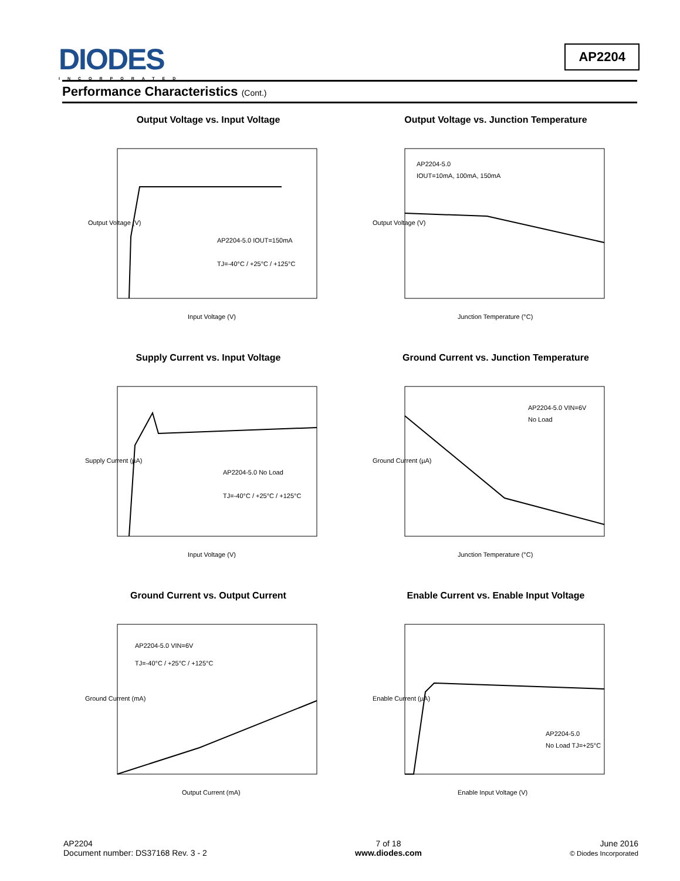DIODES
INCORPORATED
AP2204
Performance Characteristics (Cont.)
Output Voltage vs. Input Voltage
AP2204-5.0 IOUT=150mA
TJ=-40°C / +25°C / +125°C
Input Voltage (V)
Output Voltage (V)
Output Voltage vs. Junction Temperature
AP2204-5.0
IOUT=10mA, 100mA, 150mA
Junction Temperature (°C)
Output Voltage (V)
Supply Current vs. Input Voltage
AP2204-5.0 No Load
TJ=-40°C / +25°C / +125°C
Input Voltage (V)
Supply Current (µA)
Ground Current vs. Junction Temperature
AP2204-5.0 VIN=6V
No Load
Junction Temperature (°C)
Ground Current (µA)
Ground Current vs. Output Current
AP2204-5.0 VIN=6V
TJ=-40°C / +25°C / +125°C
Output Current (mA)
Ground Current (mA)
Enable Current vs. Enable Input Voltage
AP2204-5.0
No Load TJ=+25°C
Enable Input Voltage (V)
Enable Current (µA)
AP2204
Document number: DS37168 Rev. 3 - 2
7 of 18
www.diodes.com
June 2016
© Diodes Incorporated